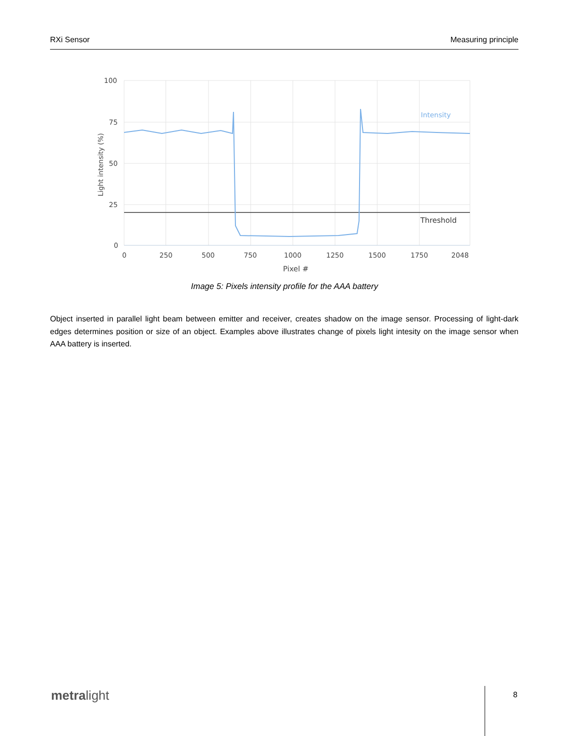RXi Sensor Measuring principle
Intensity
Threshold
100
75
50
25
0
0
250
500
750
1000
1250
1500
1750
2048
Pixel #
Light intensity (%)
Image 5: Pixels intensity profile for the AAA battery
Object inserted in parallel light beam between emitter and receiver, creates shadow on the image sensor. Processing of light-dark edges determines position or size of an object. Examples above illustrates change of pixels light intesity on the image sensor when AAA battery is inserted.
metralight 8